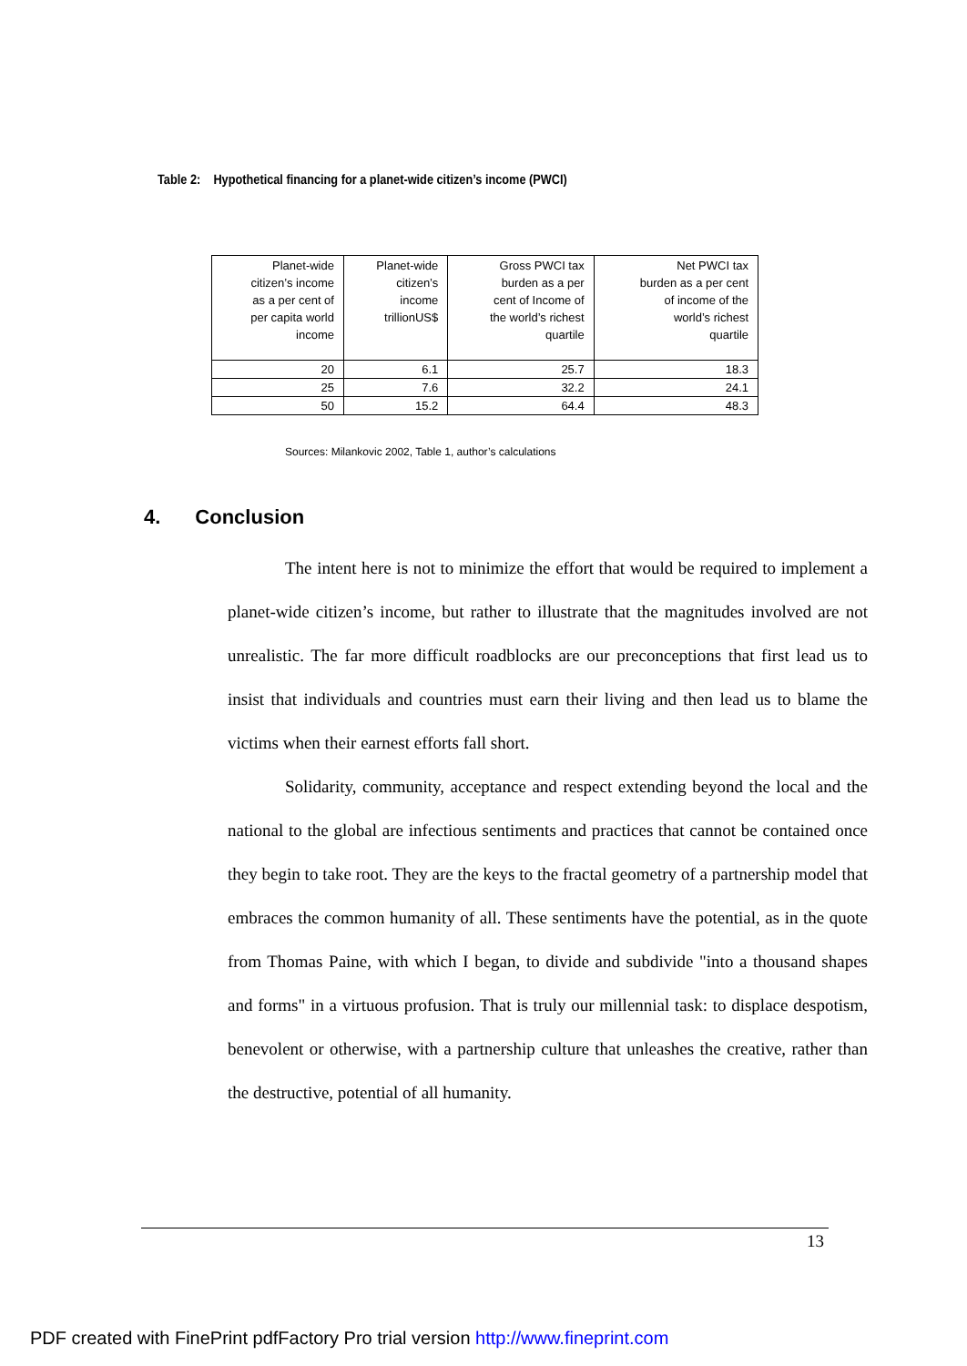Table 2: Hypothetical financing for a planet-wide citizen’s income (PWCI)
| Planet-wide citizen’s income as a per cent of per capita world income | Planet-wide citizen’s income trillionUS$ | Gross PWCI tax burden as a per cent of Income of the world’s richest quartile | Net PWCI tax burden as a per cent of income of the world’s richest quartile |
| --- | --- | --- | --- |
| 20 | 6.1 | 25.7 | 18.3 |
| 25 | 7.6 | 32.2 | 24.1 |
| 50 | 15.2 | 64.4 | 48.3 |
Sources: Milankovic 2002, Table 1, author’s calculations
4. Conclusion
The intent here is not to minimize the effort that would be required to implement a planet-wide citizen’s income, but rather to illustrate that the magnitudes involved are not unrealistic. The far more difficult roadblocks are our preconceptions that first lead us to insist that individuals and countries must earn their living and then lead us to blame the victims when their earnest efforts fall short.
Solidarity, community, acceptance and respect extending beyond the local and the national to the global are infectious sentiments and practices that cannot be contained once they begin to take root. They are the keys to the fractal geometry of a partnership model that embraces the common humanity of all. These sentiments have the potential, as in the quote from Thomas Paine, with which I began, to divide and subdivide "into a thousand shapes and forms" in a virtuous profusion. That is truly our millennial task: to displace despotism, benevolent or otherwise, with a partnership culture that unleashes the creative, rather than the destructive, potential of all humanity.
13
PDF created with FinePrint pdfFactory Pro trial version http://www.fineprint.com